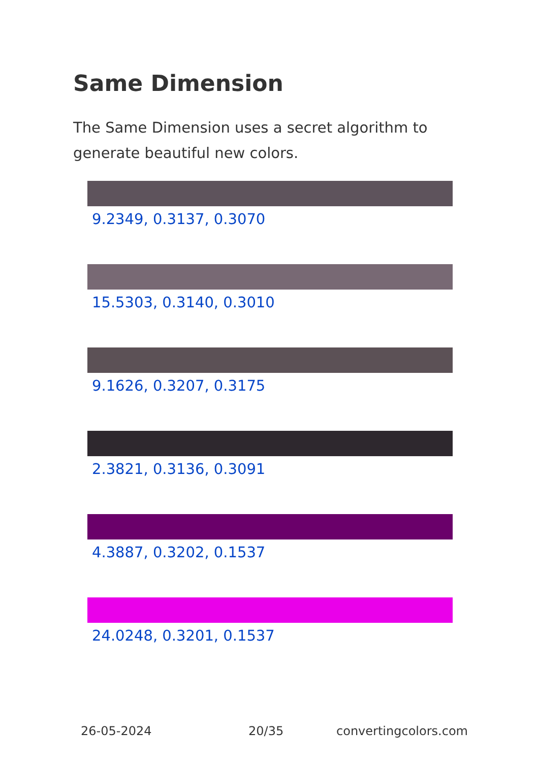Same Dimension
The Same Dimension uses a secret algorithm to generate beautiful new colors.
9.2349, 0.3137, 0.3070
15.5303, 0.3140, 0.3010
9.1626, 0.3207, 0.3175
2.3821, 0.3136, 0.3091
4.3887, 0.3202, 0.1537
24.0248, 0.3201, 0.1537
26-05-2024 20/35 convertingcolors.com